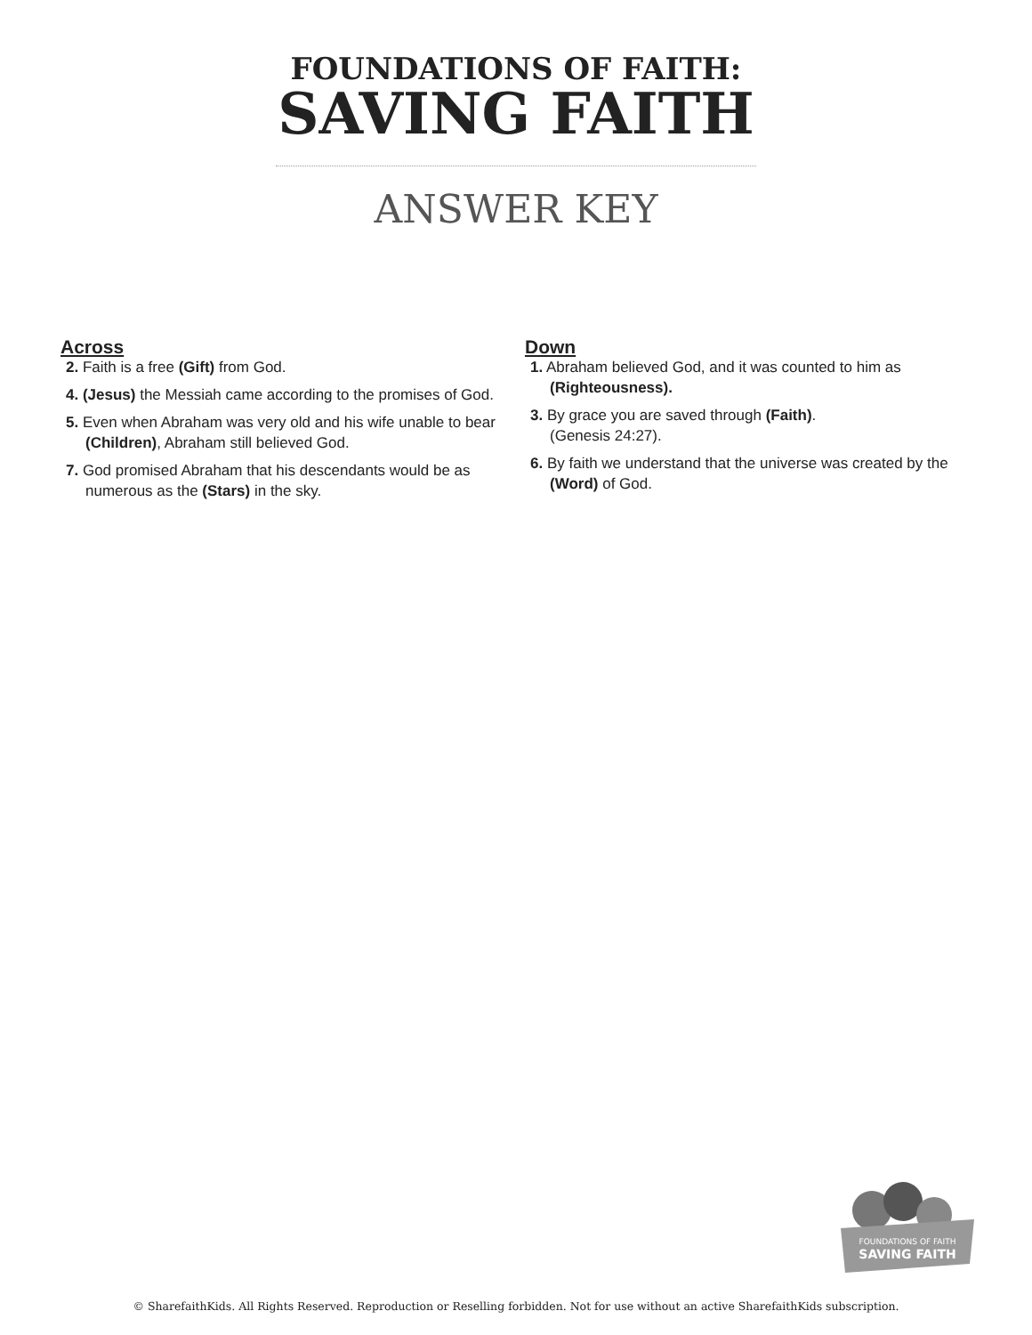FOUNDATIONS OF FAITH:
SAVING FAITH
ANSWER KEY
Across
2. Faith is a free (Gift) from God.
4. (Jesus) the Messiah came according to the promises of God.
5. Even when Abraham was very old and his wife unable to bear (Children), Abraham still believed God.
7. God promised Abraham that his descendants would be as numerous as the (Stars) in the sky.
Down
1. Abraham believed God, and it was counted to him as (Righteousness).
3. By grace you are saved through (Faith).
(Genesis 24:27).
6. By faith we understand that the universe was created by the (Word) of God.
FOUNDATIONS OF FAITH
SAVING FAITH
© SharefaithKids. All Rights Reserved. Reproduction or Reselling forbidden. Not for use without an active SharefaithKids subscription.